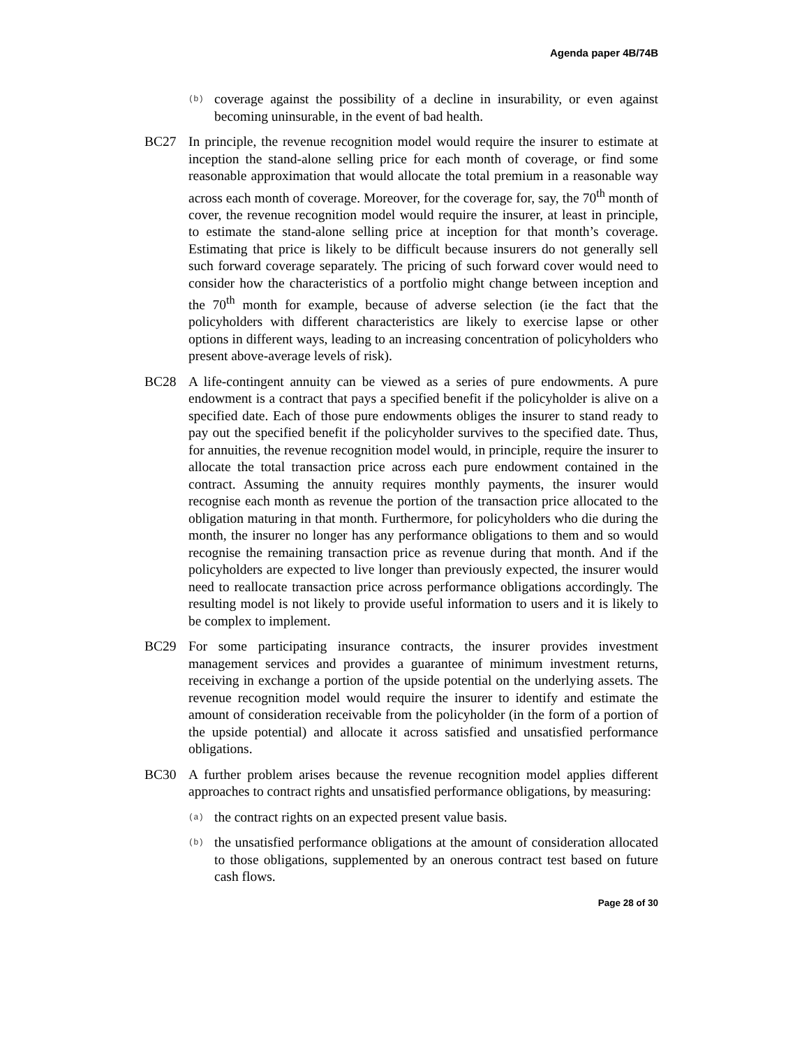Agenda paper 4B/74B
(b)
coverage against the possibility of a decline in insurability, or even against becoming uninsurable, in the event of bad health.
BC27 In principle, the revenue recognition model would require the insurer to estimate at inception the stand-alone selling price for each month of coverage, or find some reasonable approximation that would allocate the total premium in a reasonable way across each month of coverage. Moreover, for the coverage for, say, the 70<sup>th</sup> month of cover, the revenue recognition model would require the insurer, at least in principle, to estimate the stand-alone selling price at inception for that month’s coverage. Estimating that price is likely to be difficult because insurers do not generally sell such forward coverage separately. The pricing of such forward cover would need to consider how the characteristics of a portfolio might change between inception and the 70<sup>th</sup> month for example, because of adverse selection (ie the fact that the policyholders with different characteristics are likely to exercise lapse or other options in different ways, leading to an increasing concentration of policyholders who present above-average levels of risk).
BC28 A life-contingent annuity can be viewed as a series of pure endowments. A pure endowment is a contract that pays a specified benefit if the policyholder is alive on a specified date. Each of those pure endowments obliges the insurer to stand ready to pay out the specified benefit if the policyholder survives to the specified date. Thus, for annuities, the revenue recognition model would, in principle, require the insurer to allocate the total transaction price across each pure endowment contained in the contract. Assuming the annuity requires monthly payments, the insurer would recognise each month as revenue the portion of the transaction price allocated to the obligation maturing in that month. Furthermore, for policyholders who die during the month, the insurer no longer has any performance obligations to them and so would recognise the remaining transaction price as revenue during that month. And if the policyholders are expected to live longer than previously expected, the insurer would need to reallocate transaction price across performance obligations accordingly. The resulting model is not likely to provide useful information to users and it is likely to be complex to implement.
BC29 For some participating insurance contracts, the insurer provides investment management services and provides a guarantee of minimum investment returns, receiving in exchange a portion of the upside potential on the underlying assets. The revenue recognition model would require the insurer to identify and estimate the amount of consideration receivable from the policyholder (in the form of a portion of the upside potential) and allocate it across satisfied and unsatisfied performance obligations.
BC30 A further problem arises because the revenue recognition model applies different approaches to contract rights and unsatisfied performance obligations, by measuring:
(a)
the contract rights on an expected present value basis.
(b)
the unsatisfied performance obligations at the amount of consideration allocated to those obligations, supplemented by an onerous contract test based on future cash flows.
Page 28 of 30